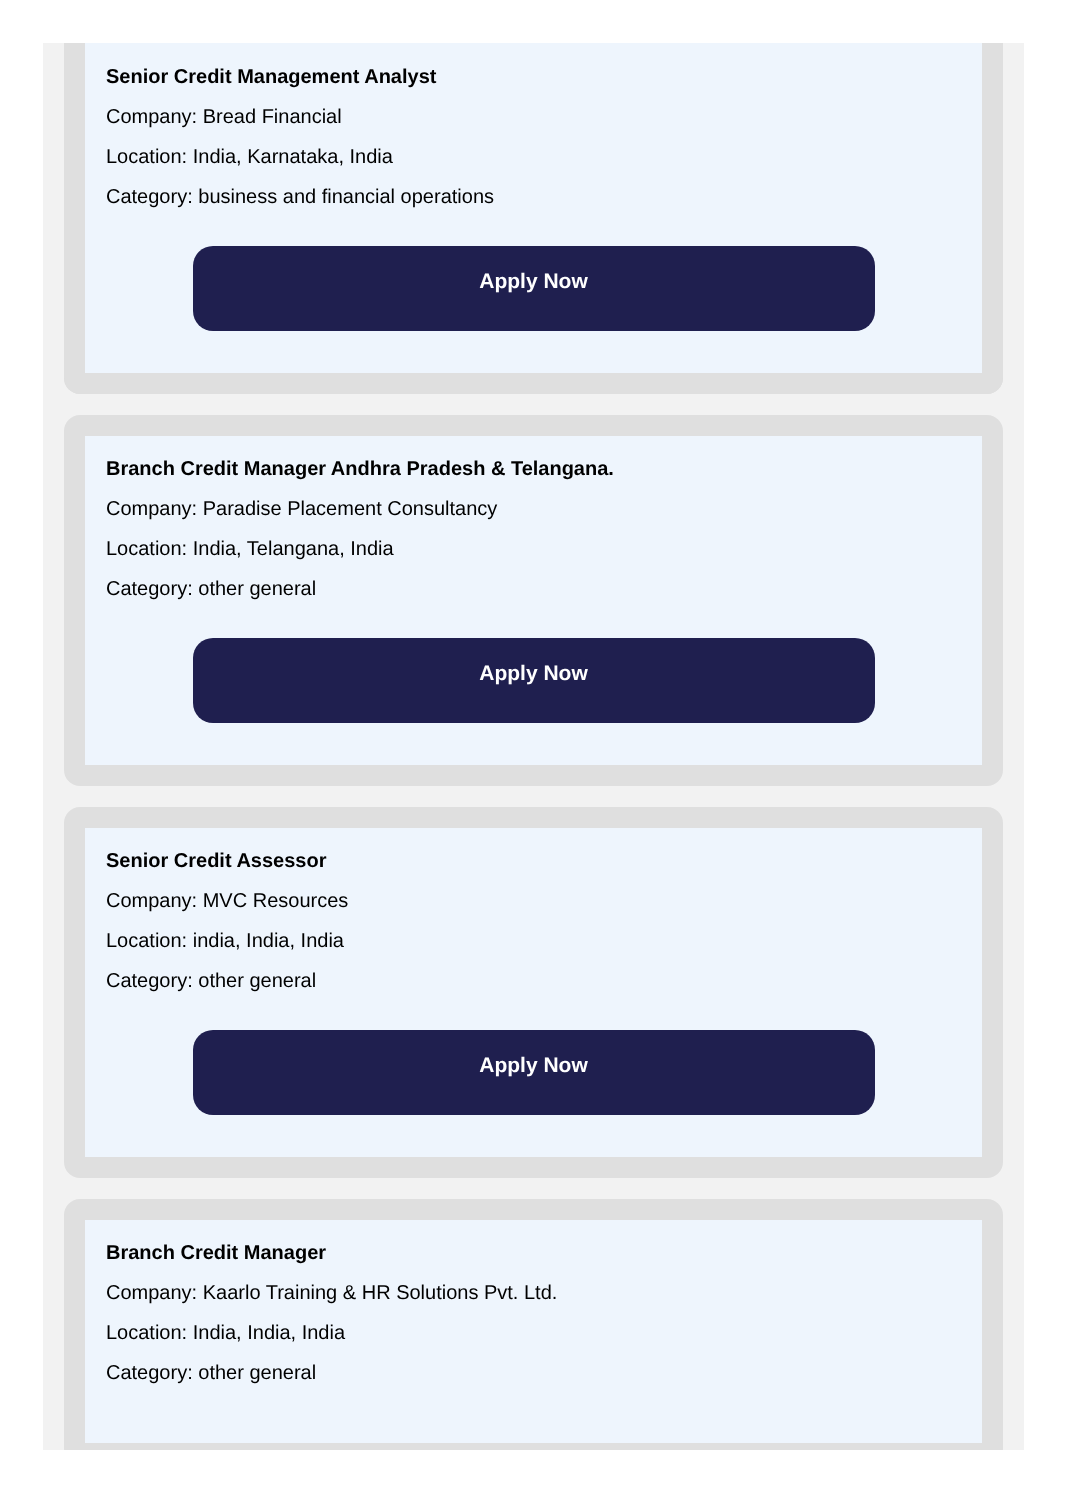Senior Credit Management Analyst
Company: Bread Financial
Location: India, Karnataka, India
Category: business and financial operations
Apply Now
Branch Credit Manager Andhra Pradesh & Telangana.
Company: Paradise Placement Consultancy
Location: India, Telangana, India
Category: other general
Apply Now
Senior Credit Assessor
Company: MVC Resources
Location: india, India, India
Category: other general
Apply Now
Branch Credit Manager
Company: Kaarlo Training & HR Solutions Pvt. Ltd.
Location: India, India, India
Category: other general